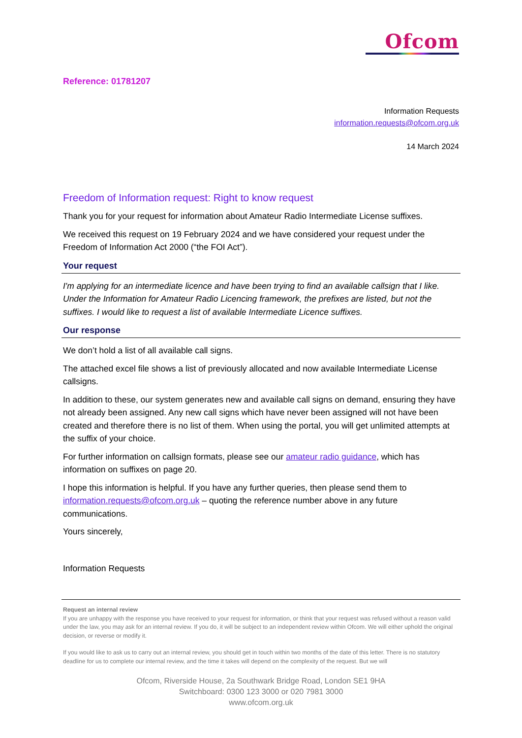Ofcom
Reference: 01781207
Information Requests
information.requests@ofcom.org.uk
14 March 2024
Freedom of Information request: Right to know request
Thank you for your request for information about Amateur Radio Intermediate License suffixes.
We received this request on 19 February 2024 and we have considered your request under the Freedom of Information Act 2000 (“the FOI Act”).
Your request
I'm applying for an intermediate licence and have been trying to find an available callsign that I like. Under the Information for Amateur Radio Licencing framework, the prefixes are listed, but not the suffixes. I would like to request a list of available Intermediate Licence suffixes.
Our response
We don’t hold a list of all available call signs.
The attached excel file shows a list of previously allocated and now available Intermediate License callsigns.
In addition to these, our system generates new and available call signs on demand, ensuring they have not already been assigned. Any new call signs which have never been assigned will not have been created and therefore there is no list of them. When using the portal, you will get unlimited attempts at the suffix of your choice.
For further information on callsign formats, please see our amateur radio guidance, which has information on suffixes on page 20.
I hope this information is helpful. If you have any further queries, then please send them to information.requests@ofcom.org.uk – quoting the reference number above in any future communications.
Yours sincerely,
Information Requests
Request an internal review
If you are unhappy with the response you have received to your request for information, or think that your request was refused without a reason valid under the law, you may ask for an internal review. If you do, it will be subject to an independent review within Ofcom. We will either uphold the original decision, or reverse or modify it.
If you would like to ask us to carry out an internal review, you should get in touch within two months of the date of this letter. There is no statutory deadline for us to complete our internal review, and the time it takes will depend on the complexity of the request. But we will
Ofcom, Riverside House, 2a Southwark Bridge Road, London SE1 9HA
Switchboard: 0300 123 3000 or 020 7981 3000
www.ofcom.org.uk